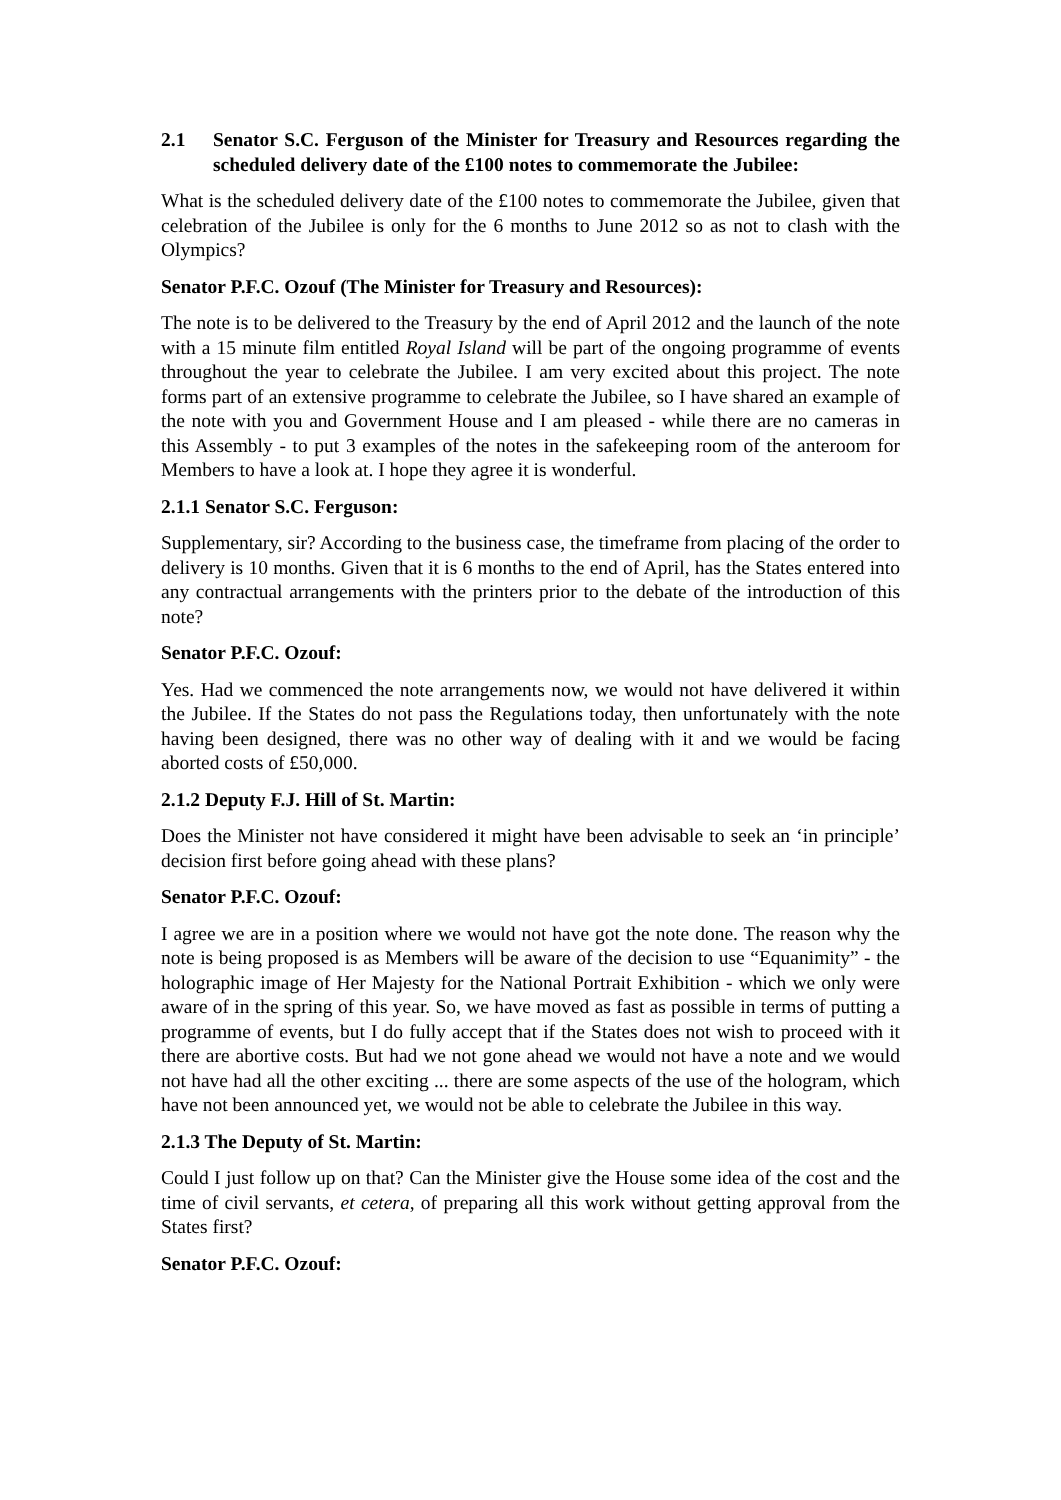2.1 Senator S.C. Ferguson of the Minister for Treasury and Resources regarding the scheduled delivery date of the £100 notes to commemorate the Jubilee:
What is the scheduled delivery date of the £100 notes to commemorate the Jubilee, given that celebration of the Jubilee is only for the 6 months to June 2012 so as not to clash with the Olympics?
Senator P.F.C. Ozouf (The Minister for Treasury and Resources):
The note is to be delivered to the Treasury by the end of April 2012 and the launch of the note with a 15 minute film entitled Royal Island will be part of the ongoing programme of events throughout the year to celebrate the Jubilee. I am very excited about this project. The note forms part of an extensive programme to celebrate the Jubilee, so I have shared an example of the note with you and Government House and I am pleased - while there are no cameras in this Assembly - to put 3 examples of the notes in the safekeeping room of the anteroom for Members to have a look at. I hope they agree it is wonderful.
2.1.1 Senator S.C. Ferguson:
Supplementary, sir? According to the business case, the timeframe from placing of the order to delivery is 10 months. Given that it is 6 months to the end of April, has the States entered into any contractual arrangements with the printers prior to the debate of the introduction of this note?
Senator P.F.C. Ozouf:
Yes. Had we commenced the note arrangements now, we would not have delivered it within the Jubilee. If the States do not pass the Regulations today, then unfortunately with the note having been designed, there was no other way of dealing with it and we would be facing aborted costs of £50,000.
2.1.2 Deputy F.J. Hill of St. Martin:
Does the Minister not have considered it might have been advisable to seek an ‘in principle’ decision first before going ahead with these plans?
Senator P.F.C. Ozouf:
I agree we are in a position where we would not have got the note done. The reason why the note is being proposed is as Members will be aware of the decision to use “Equanimity” - the holographic image of Her Majesty for the National Portrait Exhibition - which we only were aware of in the spring of this year. So, we have moved as fast as possible in terms of putting a programme of events, but I do fully accept that if the States does not wish to proceed with it there are abortive costs. But had we not gone ahead we would not have a note and we would not have had all the other exciting ... there are some aspects of the use of the hologram, which have not been announced yet, we would not be able to celebrate the Jubilee in this way.
2.1.3 The Deputy of St. Martin:
Could I just follow up on that? Can the Minister give the House some idea of the cost and the time of civil servants, et cetera, of preparing all this work without getting approval from the States first?
Senator P.F.C. Ozouf: